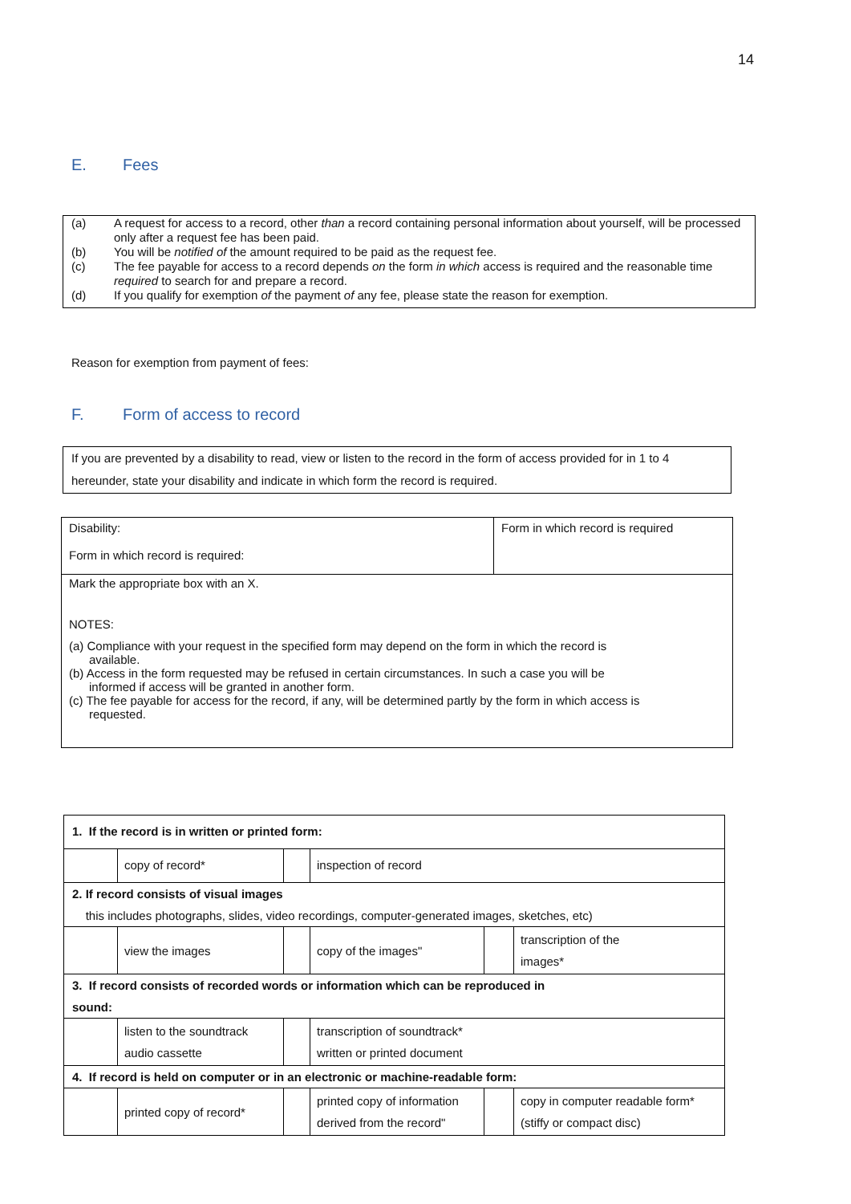14
E. Fees
(a) A request for access to a record, other than a record containing personal information about yourself, will be processed only after a request fee has been paid.
(b) You will be notified of the amount required to be paid as the request fee.
(c) The fee payable for access to a record depends on the form in which access is required and the reasonable time required to search for and prepare a record.
(d) If you qualify for exemption of the payment of any fee, please state the reason for exemption.
Reason for exemption from payment of fees:
F. Form of access to record
If you are prevented by a disability to read, view or listen to the record in the form of access provided for in 1 to 4 hereunder, state your disability and indicate in which form the record is required.
Disability:
Form in which record is required:
Form in which record is required
Mark the appropriate box with an X.
NOTES:
(a) Compliance with your request in the specified form may depend on the form in which the record is
available.
(b) Access in the form requested may be refused in certain circumstances. In such a case you will be
informed if access will be granted in another form.
(c) The fee payable for access for the record, if any, will be determined partly by the form in which access is
requested.
| 1. If the record is in written or printed form: | | | | | |
| | copy of record* | | inspection of record | | |
| 2. If record consists of visual images this includes photographs, slides, video recordings, computer-generated images, sketches, etc) | | | | | |
| | view the images | | copy of the images" | | transcription of the images* |
| 3. If record consists of recorded words or information which can be reproduced in sound: | | | | | |
| | listen to the soundtrack audio cassette | | transcription of soundtrack* written or printed document | | |
| 4. If record is held on computer or in an electronic or machine-readable form: | | | | | |
| | printed copy of record* | | printed copy of information derived from the record" | | copy in computer readable form* (stiffy or compact disc) |